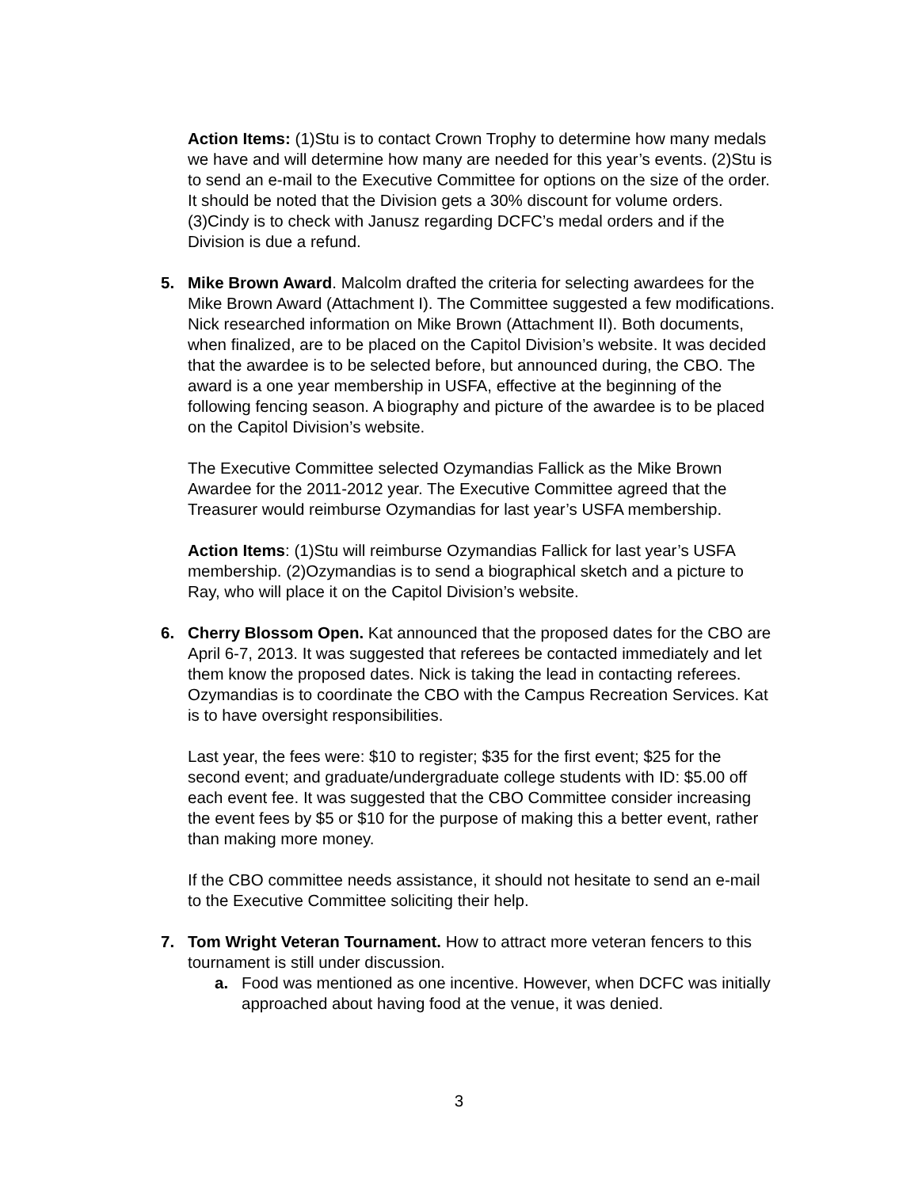Action Items: (1)Stu is to contact Crown Trophy to determine how many medals we have and will determine how many are needed for this year’s events. (2)Stu is to send an e-mail to the Executive Committee for options on the size of the order. It should be noted that the Division gets a 30% discount for volume orders. (3)Cindy is to check with Janusz regarding DCFC’s medal orders and if the Division is due a refund.
5. Mike Brown Award. Malcolm drafted the criteria for selecting awardees for the Mike Brown Award (Attachment I). The Committee suggested a few modifications. Nick researched information on Mike Brown (Attachment II). Both documents, when finalized, are to be placed on the Capitol Division’s website. It was decided that the awardee is to be selected before, but announced during, the CBO. The award is a one year membership in USFA, effective at the beginning of the following fencing season. A biography and picture of the awardee is to be placed on the Capitol Division’s website.
The Executive Committee selected Ozymandias Fallick as the Mike Brown Awardee for the 2011-2012 year. The Executive Committee agreed that the Treasurer would reimburse Ozymandias for last year’s USFA membership.
Action Items: (1)Stu will reimburse Ozymandias Fallick for last year’s USFA membership. (2)Ozymandias is to send a biographical sketch and a picture to Ray, who will place it on the Capitol Division’s website.
6. Cherry Blossom Open. Kat announced that the proposed dates for the CBO are April 6-7, 2013. It was suggested that referees be contacted immediately and let them know the proposed dates. Nick is taking the lead in contacting referees. Ozymandias is to coordinate the CBO with the Campus Recreation Services. Kat is to have oversight responsibilities.
Last year, the fees were: $10 to register; $35 for the first event; $25 for the second event; and graduate/undergraduate college students with ID: $5.00 off each event fee. It was suggested that the CBO Committee consider increasing the event fees by $5 or $10 for the purpose of making this a better event, rather than making more money.
If the CBO committee needs assistance, it should not hesitate to send an e-mail to the Executive Committee soliciting their help.
7. Tom Wright Veteran Tournament. How to attract more veteran fencers to this tournament is still under discussion.
a. Food was mentioned as one incentive. However, when DCFC was initially approached about having food at the venue, it was denied.
3